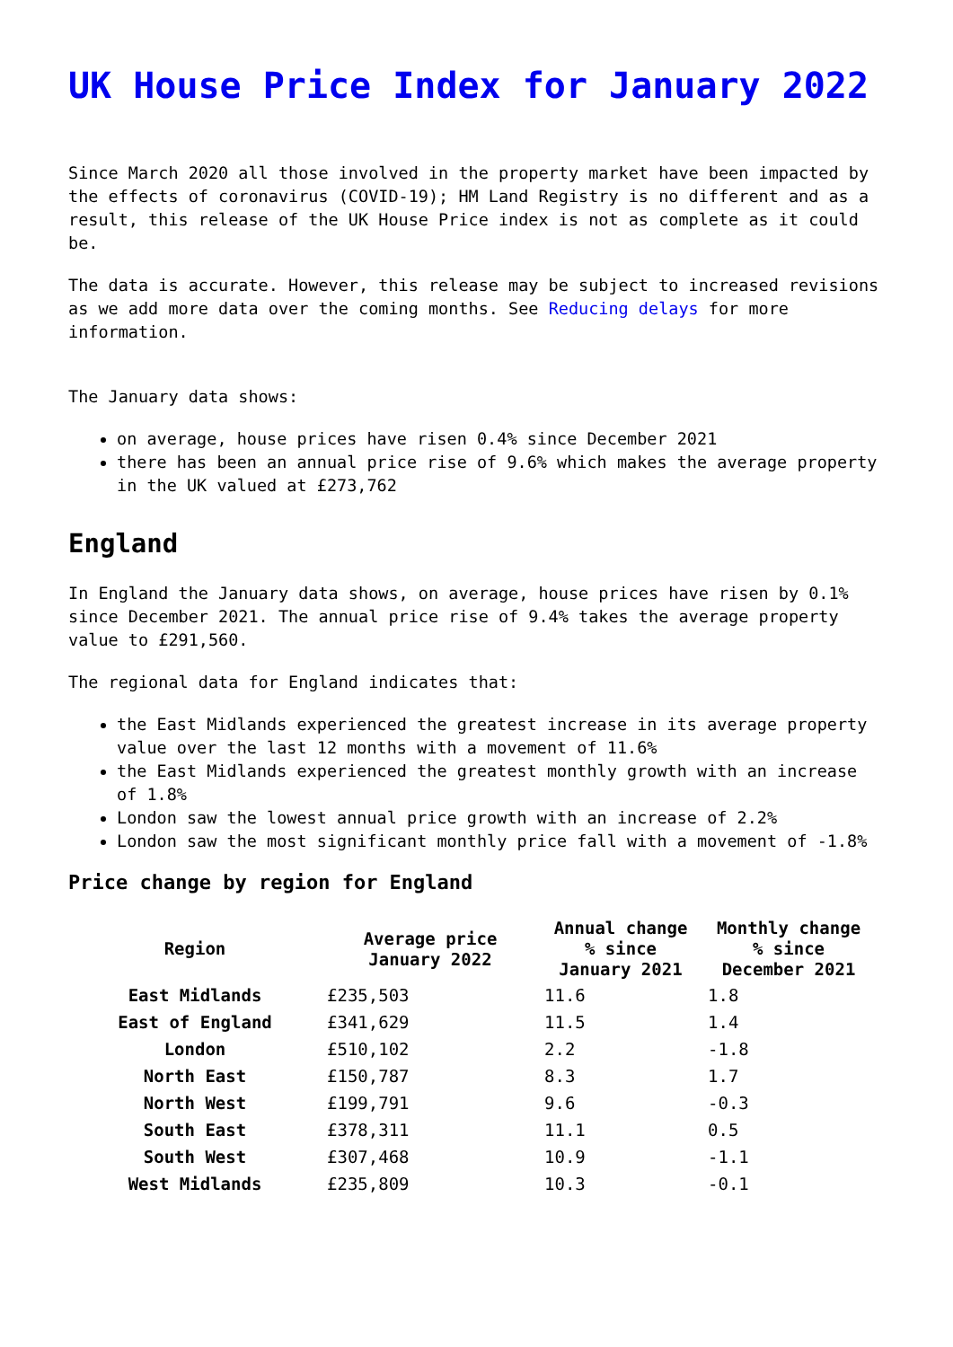UK House Price Index for January 2022
Since March 2020 all those involved in the property market have been impacted by the effects of coronavirus (COVID-19); HM Land Registry is no different and as a result, this release of the UK House Price index is not as complete as it could be.
The data is accurate. However, this release may be subject to increased revisions as we add more data over the coming months. See Reducing delays for more information.
The January data shows:
on average, house prices have risen 0.4% since December 2021
there has been an annual price rise of 9.6% which makes the average property in the UK valued at £273,762
England
In England the January data shows, on average, house prices have risen by 0.1% since December 2021. The annual price rise of 9.4% takes the average property value to £291,560.
The regional data for England indicates that:
the East Midlands experienced the greatest increase in its average property value over the last 12 months with a movement of 11.6%
the East Midlands experienced the greatest monthly growth with an increase of 1.8%
London saw the lowest annual price growth with an increase of 2.2%
London saw the most significant monthly price fall with a movement of -1.8%
Price change by region for England
| Region | Average price January 2022 | Annual change % since January 2021 | Monthly change % since December 2021 |
| --- | --- | --- | --- |
| East Midlands | £235,503 | 11.6 | 1.8 |
| East of England | £341,629 | 11.5 | 1.4 |
| London | £510,102 | 2.2 | -1.8 |
| North East | £150,787 | 8.3 | 1.7 |
| North West | £199,791 | 9.6 | -0.3 |
| South East | £378,311 | 11.1 | 0.5 |
| South West | £307,468 | 10.9 | -1.1 |
| West Midlands | £235,809 | 10.3 | -0.1 |